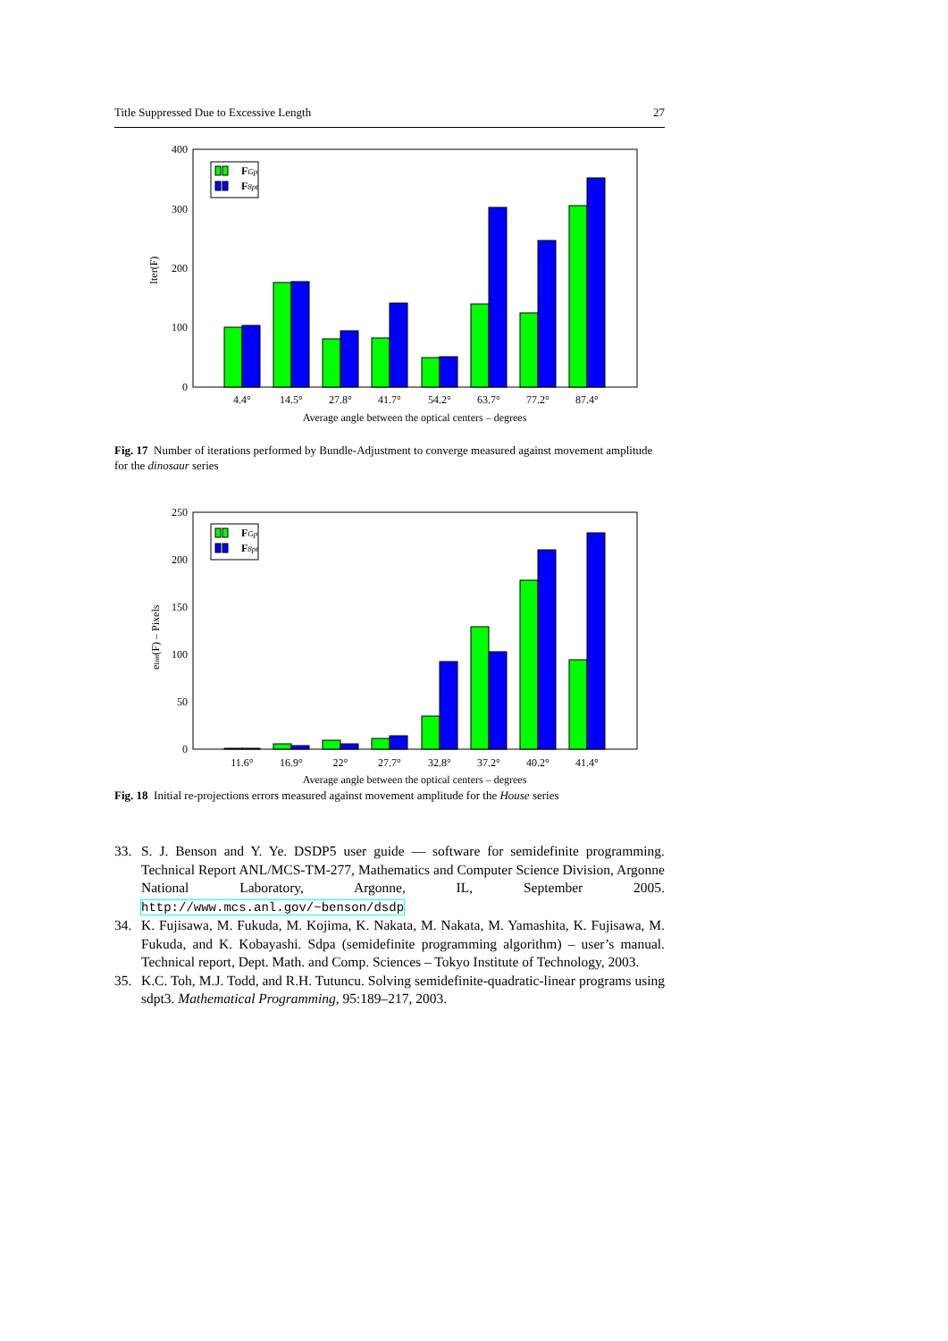Title Suppressed Due to Excessive Length 27
400
300
200
100
0
Iter(F)
FGp
F8pt
4.4°
14.5°
27.8°
41.7°
54.2°
63.7°
77.2°
87.4°
Average angle between the optical centers – degrees
Fig. 17 Number of iterations performed by Bundle-Adjustment to converge measured against movement amplitude for the dinosaur series
250
200
150
100
50
0
eInit(F) – Pixels
FGp
F8pt
11.6°
16.9°
22°
27.7°
32.8°
37.2°
40.2°
41.4°
Average angle between the optical centers – degrees
Fig. 18 Initial re-projections errors measured against movement amplitude for the House series
33. S. J. Benson and Y. Ye. DSDP5 user guide — software for semidefinite programming. Technical Report ANL/MCS-TM-277, Mathematics and Computer Science Division, Argonne National Laboratory, Argonne, IL, September 2005. http://www.mcs.anl.gov/~benson/dsdp
34. K. Fujisawa, M. Fukuda, M. Kojima, K. Nakata, M. Nakata, M. Yamashita, K. Fujisawa, M. Fukuda, and K. Kobayashi. Sdpa (semidefinite programming algorithm) – user’s manual. Technical report, Dept. Math. and Comp. Sciences – Tokyo Institute of Technology, 2003.
35. K.C. Toh, M.J. Todd, and R.H. Tutuncu. Solving semidefinite-quadratic-linear programs using sdpt3. Mathematical Programming, 95:189–217, 2003.